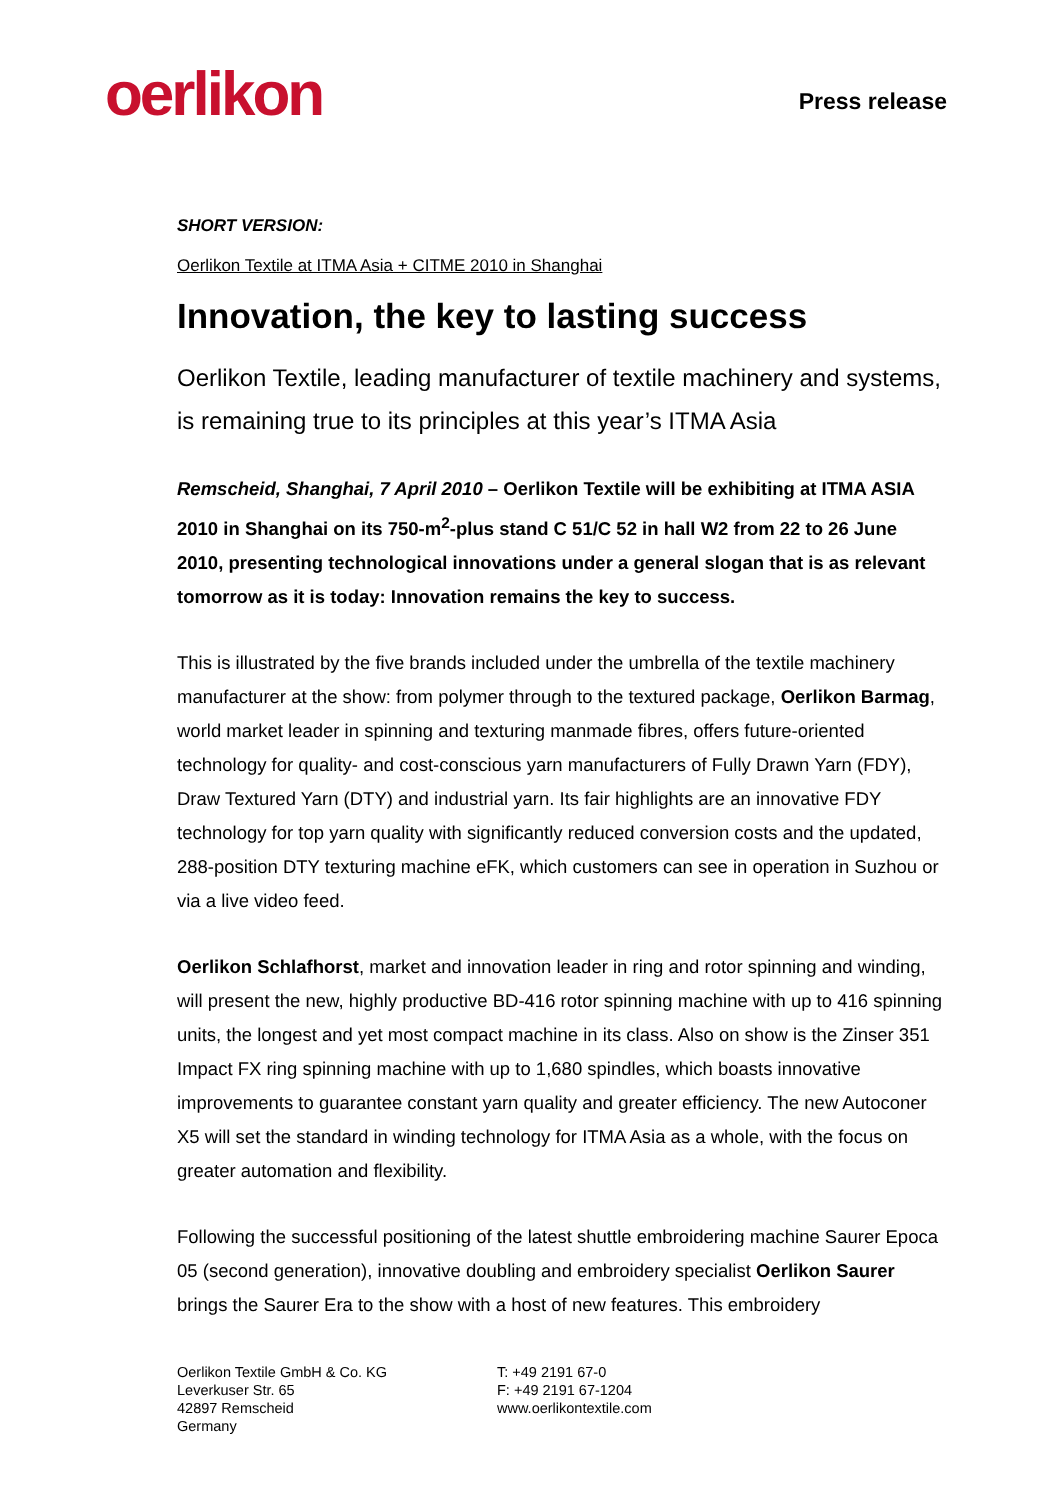oerlikon
Press release
SHORT VERSION:
Oerlikon Textile at ITMA Asia + CITME 2010 in Shanghai
Innovation, the key to lasting success
Oerlikon Textile, leading manufacturer of textile machinery and systems, is remaining true to its principles at this year’s ITMA Asia
Remscheid, Shanghai, 7 April 2010 – Oerlikon Textile will be exhibiting at ITMA ASIA 2010 in Shanghai on its 750-m<sup>2</sup>-plus stand C 51/C 52 in hall W2 from 22 to 26 June 2010, presenting technological innovations under a general slogan that is as relevant tomorrow as it is today: Innovation remains the key to success.
This is illustrated by the five brands included under the umbrella of the textile machinery manufacturer at the show: from polymer through to the textured package, Oerlikon Barmag, world market leader in spinning and texturing manmade fibres, offers future-oriented technology for quality- and cost-conscious yarn manufacturers of Fully Drawn Yarn (FDY), Draw Textured Yarn (DTY) and industrial yarn. Its fair highlights are an innovative FDY technology for top yarn quality with significantly reduced conversion costs and the updated, 288-position DTY texturing machine eFK, which customers can see in operation in Suzhou or via a live video feed.
Oerlikon Schlafhorst, market and innovation leader in ring and rotor spinning and winding, will present the new, highly productive BD-416 rotor spinning machine with up to 416 spinning units, the longest and yet most compact machine in its class. Also on show is the Zinser 351 Impact FX ring spinning machine with up to 1,680 spindles, which boasts innovative improvements to guarantee constant yarn quality and greater efficiency. The new Autoconer X5 will set the standard in winding technology for ITMA Asia as a whole, with the focus on greater automation and flexibility.
Following the successful positioning of the latest shuttle embroidering machine Saurer Epoca 05 (second generation), innovative doubling and embroidery specialist Oerlikon Saurer brings the Saurer Era to the show with a host of new features. This embroidery
Oerlikon Textile GmbH & Co. KG
Leverkuser Str. 65
42897 Remscheid
Germany
T: +49 2191 67-0
F: +49 2191 67-1204
www.oerlikontextile.com